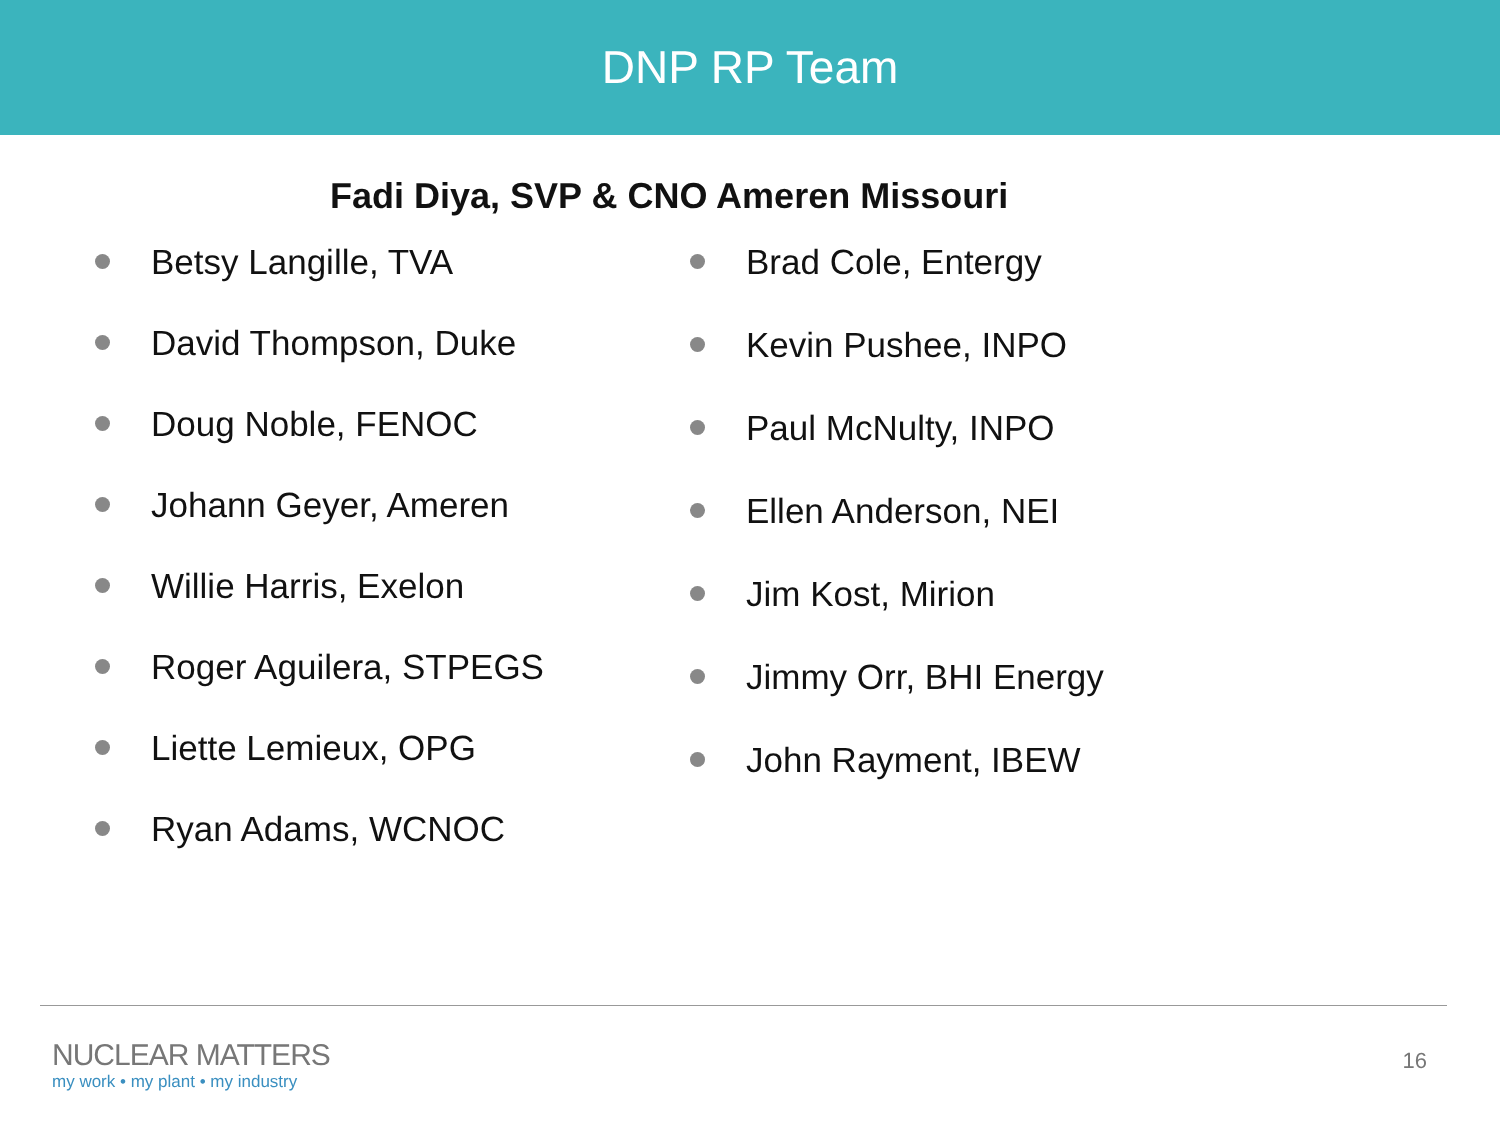DNP RP Team
Fadi Diya, SVP & CNO Ameren Missouri
Betsy Langille, TVA
David Thompson, Duke
Doug Noble, FENOC
Johann Geyer, Ameren
Willie Harris, Exelon
Roger Aguilera, STPEGS
Liette Lemieux, OPG
Ryan Adams, WCNOC
Brad Cole, Entergy
Kevin Pushee, INPO
Paul McNulty, INPO
Ellen Anderson, NEI
Jim Kost, Mirion
Jimmy Orr, BHI Energy
John Rayment, IBEW
NUCLEAR MATTERS
my work • my plant • my industry
16